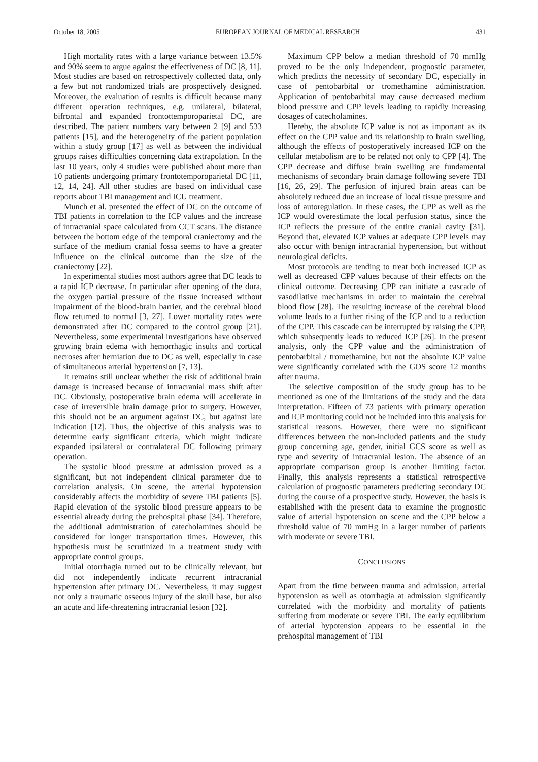October 18, 2005 EUROPEAN JOURNAL OF MEDICAL RESEARCH 431
High mortality rates with a large variance between 13.5% and 90% seem to argue against the effectiveness of DC [8, 11]. Most studies are based on retrospectively collected data, only a few but not randomized trials are prospectively designed. Moreover, the evaluation of results is difficult because many different operation techniques, e.g. unilateral, bilateral, bifrontal and expanded frontottemporoparietal DC, are described. The patient numbers vary between 2 [9] and 533 patients [15], and the heterogeneity of the patient population within a study group [17] as well as between the individual groups raises difficulties concerning data extrapolation. In the last 10 years, only 4 studies were published about more than 10 patients undergoing primary frontotemporoparietal DC [11, 12, 14, 24]. All other studies are based on individual case reports about TBI management and ICU treatment.
Munch et al. presented the effect of DC on the outcome of TBI patients in correlation to the ICP values and the increase of intracranial space calculated from CCT scans. The distance between the bottom edge of the temporal craniectomy and the surface of the medium cranial fossa seems to have a greater influence on the clinical outcome than the size of the craniectomy [22].
In experimental studies most authors agree that DC leads to a rapid ICP decrease. In particular after opening of the dura, the oxygen partial pressure of the tissue increased without impairment of the blood-brain barrier, and the cerebral blood flow returned to normal [3, 27]. Lower mortality rates were demonstrated after DC compared to the control group [21]. Nevertheless, some experimental investigations have observed growing brain edema with hemorrhagic insults and cortical necroses after herniation due to DC as well, especially in case of simultaneous arterial hypertension [7, 13].
It remains still unclear whether the risk of additional brain damage is increased because of intracranial mass shift after DC. Obviously, postoperative brain edema will accelerate in case of irreversible brain damage prior to surgery. However, this should not be an argument against DC, but against late indication [12]. Thus, the objective of this analysis was to determine early significant criteria, which might indicate expanded ipsilateral or contralateral DC following primary operation.
The systolic blood pressure at admission proved as a significant, but not independent clinical parameter due to correlation analysis. On scene, the arterial hypotension considerably affects the morbidity of severe TBI patients [5]. Rapid elevation of the systolic blood pressure appears to be essential already during the prehospital phase [34]. Therefore, the additional administration of catecholamines should be considered for longer transportation times. However, this hypothesis must be scrutinized in a treatment study with appropriate control groups.
Initial otorrhagia turned out to be clinically relevant, but did not independently indicate recurrent intracranial hypertension after primary DC. Nevertheless, it may suggest not only a traumatic osseous injury of the skull base, but also an acute and life-threatening intracranial lesion [32].
Maximum CPP below a median threshold of 70 mmHg proved to be the only independent, prognostic parameter, which predicts the necessity of secondary DC, especially in case of pentobarbital or tromethamine administration. Application of pentobarbital may cause decreased medium blood pressure and CPP levels leading to rapidly increasing dosages of catecholamines.
Hereby, the absolute ICP value is not as important as its effect on the CPP value and its relationship to brain swelling, although the effects of postoperatively increased ICP on the cellular metabolism are to be related not only to CPP [4]. The CPP decrease and diffuse brain swelling are fundamental mechanisms of secondary brain damage following severe TBI [16, 26, 29]. The perfusion of injured brain areas can be absolutely reduced due an increase of local tissue pressure and loss of autoregulation. In these cases, the CPP as well as the ICP would overestimate the local perfusion status, since the ICP reflects the pressure of the entire cranial cavity [31]. Beyond that, elevated ICP values at adequate CPP levels may also occur with benign intracranial hypertension, but without neurological deficits.
Most protocols are tending to treat both increased ICP as well as decreased CPP values because of their effects on the clinical outcome. Decreasing CPP can initiate a cascade of vasodilative mechanisms in order to maintain the cerebral blood flow [28]. The resulting increase of the cerebral blood volume leads to a further rising of the ICP and to a reduction of the CPP. This cascade can be interrupted by raising the CPP, which subsequently leads to reduced ICP [26]. In the present analysis, only the CPP value and the administration of pentobarbital / tromethamine, but not the absolute ICP value were significantly correlated with the GOS score 12 months after trauma.
The selective composition of the study group has to be mentioned as one of the limitations of the study and the data interpretation. Fifteen of 73 patients with primary operation and ICP monitoring could not be included into this analysis for statistical reasons. However, there were no significant differences between the non-included patients and the study group concerning age, gender, initial GCS score as well as type and severity of intracranial lesion. The absence of an appropriate comparison group is another limiting factor. Finally, this analysis represents a statistical retrospective calculation of prognostic parameters predicting secondary DC during the course of a prospective study. However, the basis is established with the present data to examine the prognostic value of arterial hypotension on scene and the CPP below a threshold value of 70 mmHg in a larger number of patients with moderate or severe TBI.
CONCLUSIONS
Apart from the time between trauma and admission, arterial hypotension as well as otorrhagia at admission significantly correlated with the morbidity and mortality of patients suffering from moderate or severe TBI. The early equilibrium of arterial hypotension appears to be essential in the prehospital management of TBI